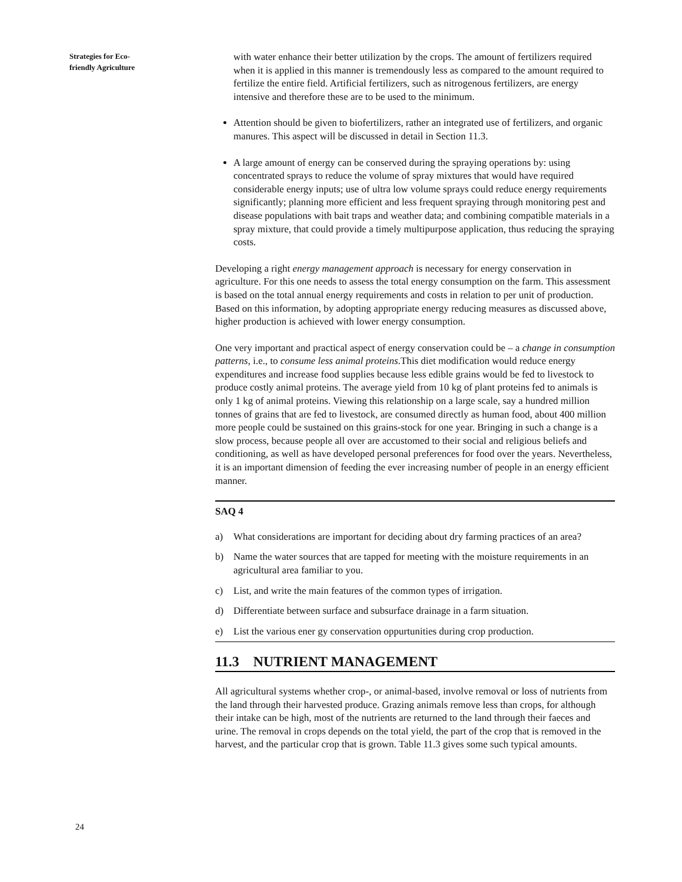Strategies for Eco-
friendly Agriculture
with water enhance their better utilization by the crops. The amount of fertilizers required when it is applied in this manner is tremendously less as compared to the amount required to fertilize the entire field. Artificial fertilizers, such as nitrogenous fertilizers, are energy intensive and therefore these are to be used to the minimum.
Attention should be given to biofertilizers, rather an integrated use of fertilizers, and organic manures. This aspect will be discussed in detail in Section 11.3.
A large amount of energy can be conserved during the spraying operations by: using concentrated sprays to reduce the volume of spray mixtures that would have required considerable energy inputs; use of ultra low volume sprays could reduce energy requirements significantly; planning more efficient and less frequent spraying through monitoring pest and disease populations with bait traps and weather data; and combining compatible materials in a spray mixture, that could provide a timely multipurpose application, thus reducing the spraying costs.
Developing a right energy management approach is necessary for energy conservation in agriculture. For this one needs to assess the total energy consumption on the farm. This assessment is based on the total annual energy requirements and costs in relation to per unit of production. Based on this information, by adopting appropriate energy reducing measures as discussed above, higher production is achieved with lower energy consumption.
One very important and practical aspect of energy conservation could be – a change in consumption patterns, i.e., to consume less animal proteins.This diet modification would reduce energy expenditures and increase food supplies because less edible grains would be fed to livestock to produce costly animal proteins. The average yield from 10 kg of plant proteins fed to animals is only 1 kg of animal proteins. Viewing this relationship on a large scale, say a hundred million tonnes of grains that are fed to livestock, are consumed directly as human food, about 400 million more people could be sustained on this grains-stock for one year. Bringing in such a change is a slow process, because people all over are accustomed to their social and religious beliefs and conditioning, as well as have developed personal preferences for food over the years. Nevertheless, it is an important dimension of feeding the ever increasing number of people in an energy efficient manner.
SAQ 4
a) What considerations are important for deciding about dry farming practices of an area?
b) Name the water sources that are tapped for meeting with the moisture requirements in an agricultural area familiar to you.
c) List, and write the main features of the common types of irrigation.
d) Differentiate between surface and subsurface drainage in a farm situation.
e) List the various ener gy conservation oppurtunities during crop production.
11.3 NUTRIENT MANAGEMENT
All agricultural systems whether crop-, or animal-based, involve removal or loss of nutrients from the land through their harvested produce. Grazing animals remove less than crops, for although their intake can be high, most of the nutrients are returned to the land through their faeces and urine. The removal in crops depends on the total yield, the part of the crop that is removed in the harvest, and the particular crop that is grown. Table 11.3 gives some such typical amounts.
24